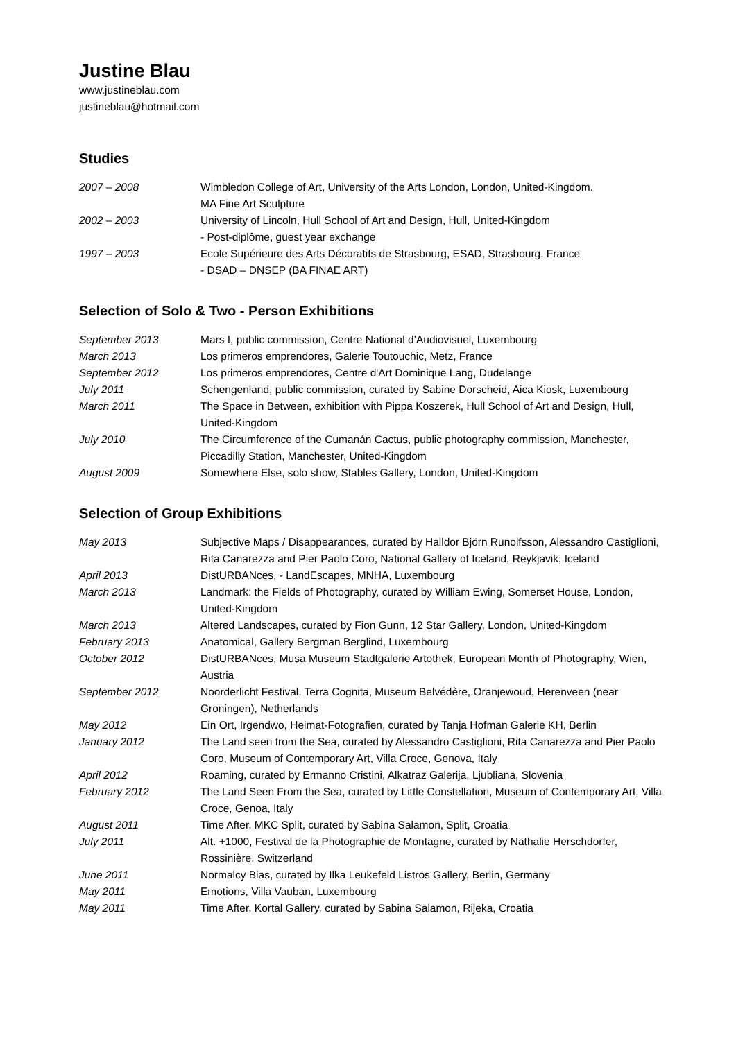Justine Blau
www.justineblau.com
justineblau@hotmail.com
Studies
| 2007 – 2008 | Wimbledon College of Art, University of the Arts London, London, United-Kingdom. MA Fine Art Sculpture |
| 2002 – 2003 | University of Lincoln, Hull School of Art and Design, Hull, United-Kingdom - Post-diplôme, guest year exchange |
| 1997 – 2003 | Ecole Supérieure des Arts Décoratifs de Strasbourg, ESAD, Strasbourg, France - DSAD – DNSEP (BA FINAE ART) |
Selection of Solo & Two - Person Exhibitions
| September 2013 | Mars I, public commission, Centre National d’Audiovisuel, Luxembourg |
| March 2013 | Los primeros emprendores, Galerie Toutouchic, Metz, France |
| September 2012 | Los primeros emprendores, Centre d'Art Dominique Lang, Dudelange |
| July 2011 | Schengenland, public commission, curated by Sabine Dorscheid, Aica Kiosk, Luxembourg |
| March 2011 | The Space in Between, exhibition with Pippa Koszerek, Hull School of Art and Design, Hull, United-Kingdom |
| July 2010 | The Circumference of the Cumanán Cactus, public photography commission, Manchester, Piccadilly Station, Manchester, United-Kingdom |
| August 2009 | Somewhere Else, solo show, Stables Gallery, London, United-Kingdom |
Selection of Group Exhibitions
| May 2013 | Subjective Maps / Disappearances, curated by Halldor Björn Runolfsson, Alessandro Castiglioni, Rita Canarezza and Pier Paolo Coro, National Gallery of Iceland, Reykjavik, Iceland |
| April 2013 | DistURBANces, - LandEscapes, MNHA, Luxembourg |
| March 2013 | Landmark: the Fields of Photography, curated by William Ewing, Somerset House, London, United-Kingdom |
| March 2013 | Altered Landscapes, curated by Fion Gunn, 12 Star Gallery, London, United-Kingdom |
| February 2013 | Anatomical, Gallery Bergman Berglind, Luxembourg |
| October 2012 | DistURBANces, Musa Museum Stadtgalerie Artothek, European Month of Photography, Wien, Austria |
| September 2012 | Noorderlicht Festival, Terra Cognita, Museum Belvédère, Oranjewoud, Herenveen (near Groningen), Netherlands |
| May 2012 | Ein Ort, Irgendwo, Heimat-Fotografien, curated by Tanja Hofman Galerie KH, Berlin |
| January 2012 | The Land seen from the Sea, curated by Alessandro Castiglioni, Rita Canarezza and Pier Paolo Coro, Museum of Contemporary Art, Villa Croce, Genova, Italy |
| April 2012 | Roaming, curated by Ermanno Cristini, Alkatraz Galerija, Ljubliana, Slovenia |
| February 2012 | The Land Seen From the Sea, curated by Little Constellation, Museum of Contemporary Art, Villa Croce, Genoa, Italy |
| August 2011 | Time After, MKC Split, curated by Sabina Salamon, Split, Croatia |
| July 2011 | Alt. +1000, Festival de la Photographie de Montagne, curated by Nathalie Herschdorfer, Rossinière, Switzerland |
| June 2011 | Normalcy Bias, curated by Ilka Leukefeld Listros Gallery, Berlin, Germany |
| May 2011 | Emotions, Villa Vauban, Luxembourg |
| May 2011 | Time After, Kortal Gallery, curated by Sabina Salamon, Rijeka, Croatia |